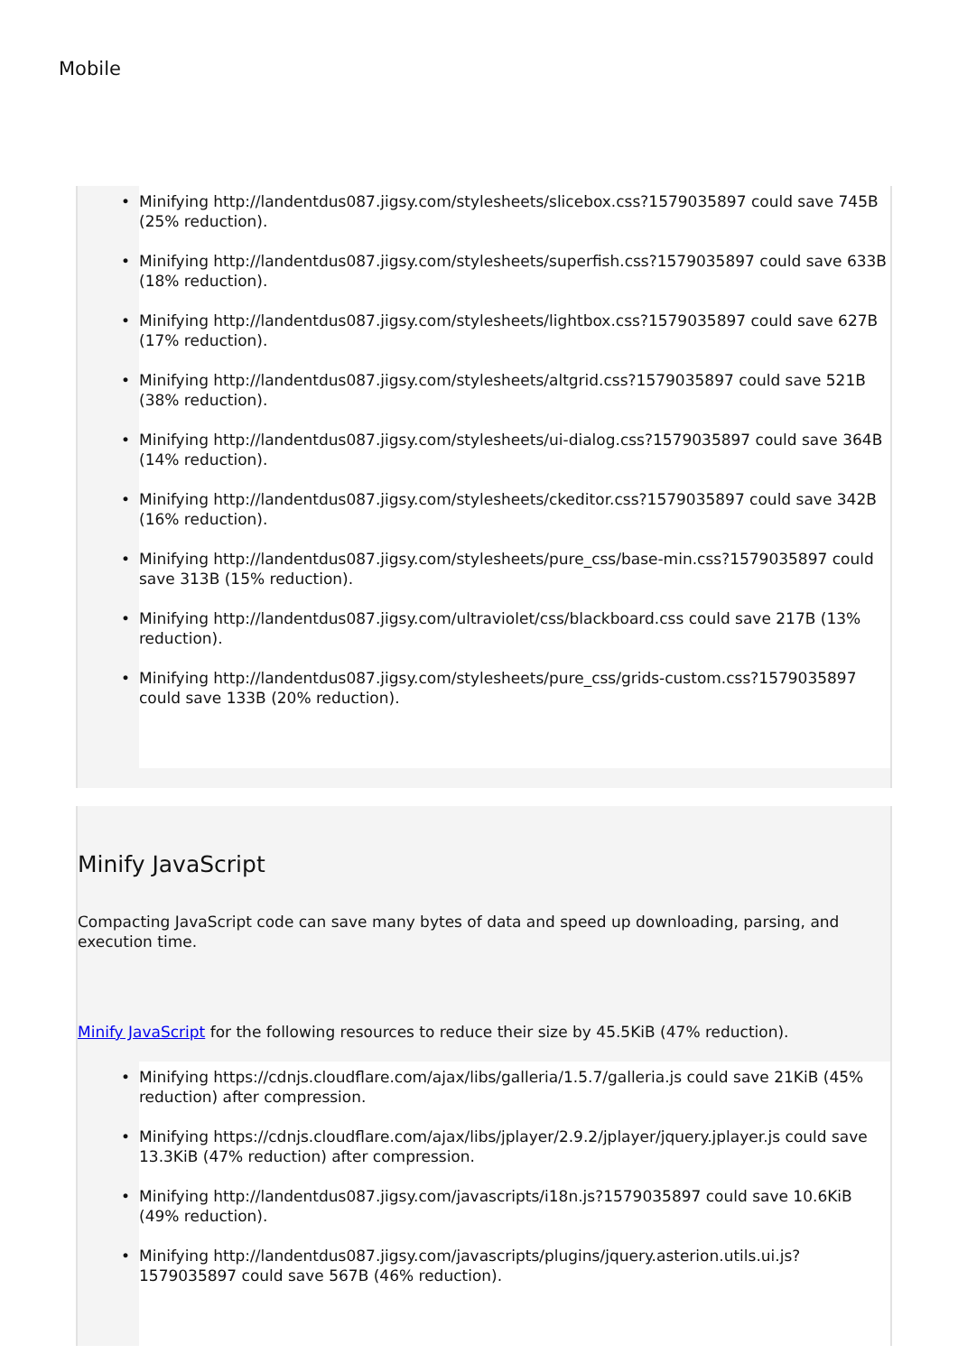Mobile
• Minifying http://landentdus087.jigsy.com/stylesheets/slicebox.css?1579035897 could save 745B (25% reduction).
• Minifying http://landentdus087.jigsy.com/stylesheets/superfish.css?1579035897 could save 633B (18% reduction).
• Minifying http://landentdus087.jigsy.com/stylesheets/lightbox.css?1579035897 could save 627B (17% reduction).
• Minifying http://landentdus087.jigsy.com/stylesheets/altgrid.css?1579035897 could save 521B (38% reduction).
• Minifying http://landentdus087.jigsy.com/stylesheets/ui-dialog.css?1579035897 could save 364B (14% reduction).
• Minifying http://landentdus087.jigsy.com/stylesheets/ckeditor.css?1579035897 could save 342B (16% reduction).
• Minifying http://landentdus087.jigsy.com/stylesheets/pure_css/base-min.css?1579035897 could save 313B (15% reduction).
• Minifying http://landentdus087.jigsy.com/ultraviolet/css/blackboard.css could save 217B (13% reduction).
• Minifying http://landentdus087.jigsy.com/stylesheets/pure_css/grids-custom.css?1579035897 could save 133B (20% reduction).
Minify JavaScript
Compacting JavaScript code can save many bytes of data and speed up downloading, parsing, and execution time.
Minify JavaScript for the following resources to reduce their size by 45.5KiB (47% reduction).
• Minifying https://cdnjs.cloudflare.com/ajax/libs/galleria/1.5.7/galleria.js could save 21KiB (45% reduction) after compression.
• Minifying https://cdnjs.cloudflare.com/ajax/libs/jplayer/2.9.2/jplayer/jquery.jplayer.js could save 13.3KiB (47% reduction) after compression.
• Minifying http://landentdus087.jigsy.com/javascripts/i18n.js?1579035897 could save 10.6KiB (49% reduction).
• Minifying http://landentdus087.jigsy.com/javascripts/plugins/jquery.asterion.utils.ui.js?1579035897 could save 567B (46% reduction).